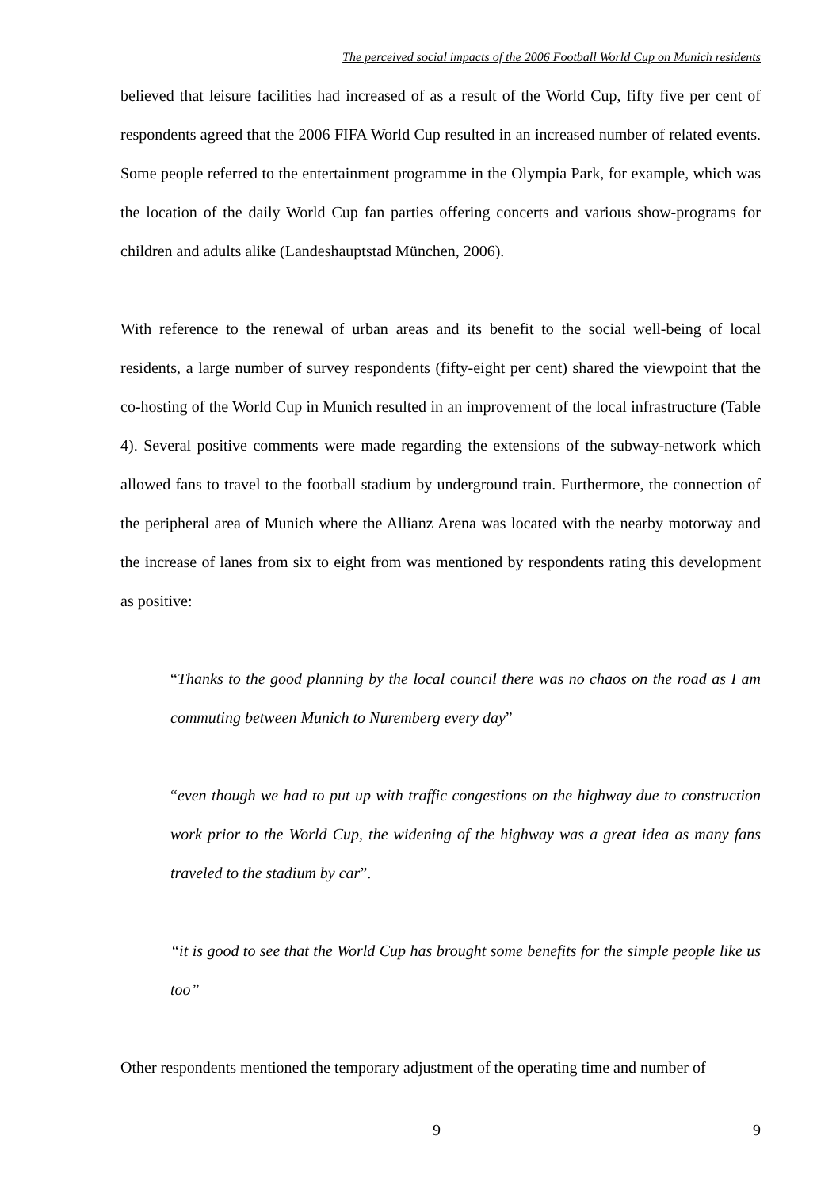The perceived social impacts of the 2006 Football World Cup on Munich residents
believed that leisure facilities had increased of as a result of the World Cup, fifty five per cent of respondents agreed that the 2006 FIFA World Cup resulted in an increased number of related events. Some people referred to the entertainment programme in the Olympia Park, for example, which was the location of the daily World Cup fan parties offering concerts and various show-programs for children and adults alike (Landeshauptstad München, 2006).
With reference to the renewal of urban areas and its benefit to the social well-being of local residents, a large number of survey respondents (fifty-eight per cent) shared the viewpoint that the co-hosting of the World Cup in Munich resulted in an improvement of the local infrastructure (Table 4). Several positive comments were made regarding the extensions of the subway-network which allowed fans to travel to the football stadium by underground train. Furthermore, the connection of the peripheral area of Munich where the Allianz Arena was located with the nearby motorway and the increase of lanes from six to eight from was mentioned by respondents rating this development as positive:
“Thanks to the good planning by the local council there was no chaos on the road as I am commuting between Munich to Nuremberg every day”
“even though we had to put up with traffic congestions on the highway due to construction work prior to the World Cup, the widening of the highway was a great idea as many fans traveled to the stadium by car”.
“it is good to see that the World Cup has brought some benefits for the simple people like us too”
Other respondents mentioned the temporary adjustment of the operating time and number of
9 9